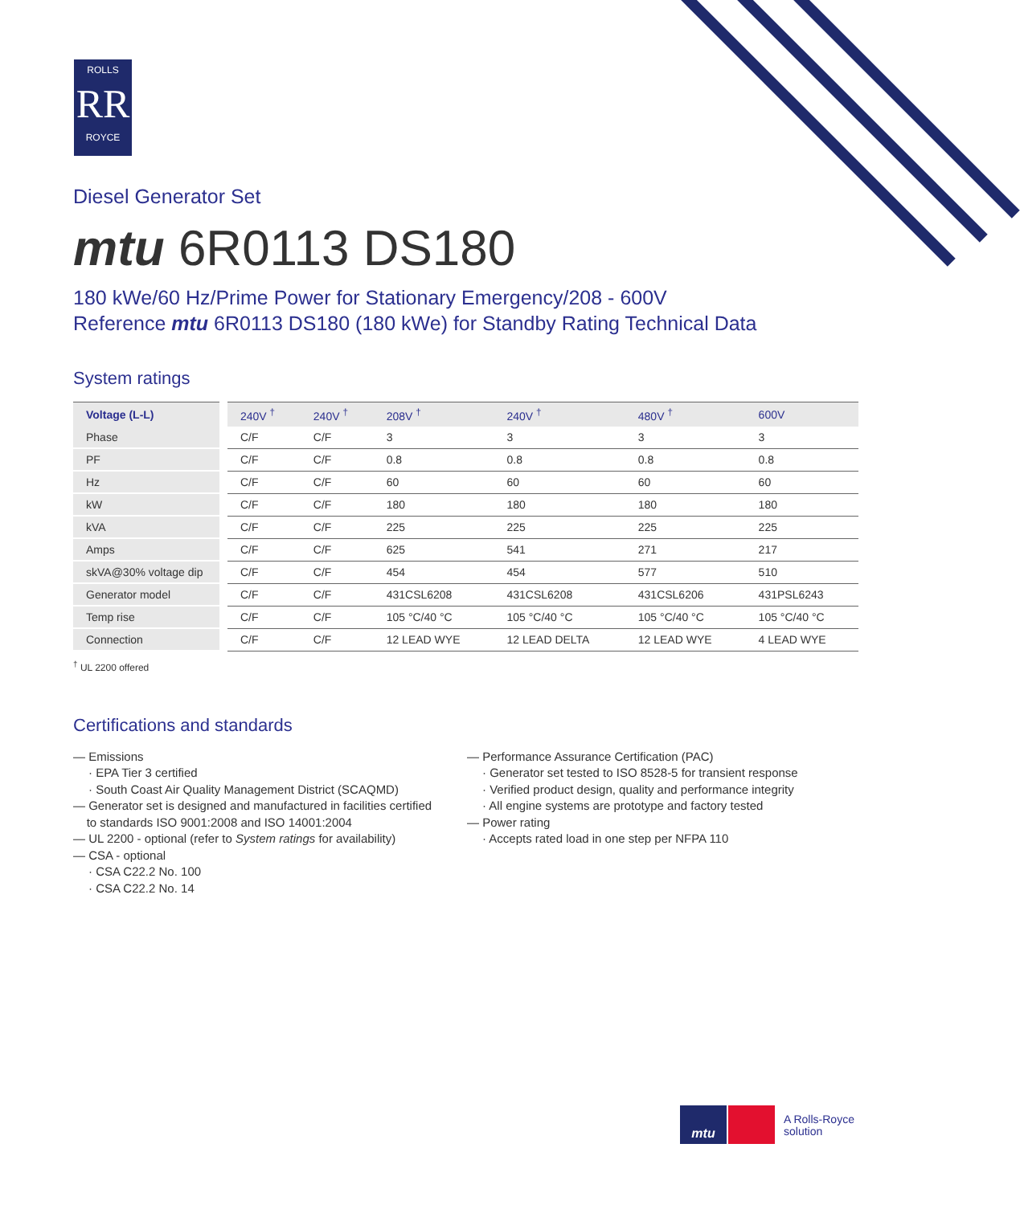ROLLS
RR
ROYCE
Diesel Generator Set
mtu 6R0113 DS180
180 kWe/60 Hz/Prime Power for Stationary Emergency/208 - 600V
Reference mtu 6R0113 DS180 (180 kWe) for Standby Rating Technical Data
System ratings
| Voltage (L-L) | | 240V <sup>†</sup> | 240V <sup>†</sup> | 208V <sup>†</sup> | 240V <sup>†</sup> | 480V <sup>†</sup> | 600V |
| Phase | | C/F | C/F | 3 | 3 | 3 | 3 |
| PF | | C/F | C/F | 0.8 | 0.8 | 0.8 | 0.8 |
| Hz | | C/F | C/F | 60 | 60 | 60 | 60 |
| kW | | C/F | C/F | 180 | 180 | 180 | 180 |
| kVA | | C/F | C/F | 225 | 225 | 225 | 225 |
| Amps | | C/F | C/F | 625 | 541 | 271 | 217 |
| skVA@30% voltage dip | | C/F | C/F | 454 | 454 | 577 | 510 |
| Generator model | | C/F | C/F | 431CSL6208 | 431CSL6208 | 431CSL6206 | 431PSL6243 |
| Temp rise | | C/F | C/F | 105 °C/40 °C | 105 °C/40 °C | 105 °C/40 °C | 105 °C/40 °C |
| Connection | | C/F | C/F | 12 LEAD WYE | 12 LEAD DELTA | 12 LEAD WYE | 4 LEAD WYE |
<sup>†</sup> UL 2200 offered
Certifications and standards
— Emissions
· EPA Tier 3 certified
· South Coast Air Quality Management District (SCAQMD)
— Generator set is designed and manufactured in facilities certified
to standards ISO 9001:2008 and ISO 14001:2004
— UL 2200 - optional (refer to System ratings for availability)
— CSA - optional
· CSA C22.2 No. 100
· CSA C22.2 No. 14
— Performance Assurance Certification (PAC)
· Generator set tested to ISO 8528-5 for transient response
· Verified product design, quality and performance integrity
· All engine systems are prototype and factory tested
— Power rating
· Accepts rated load in one step per NFPA 110
mtu
A Rolls-Royce
solution